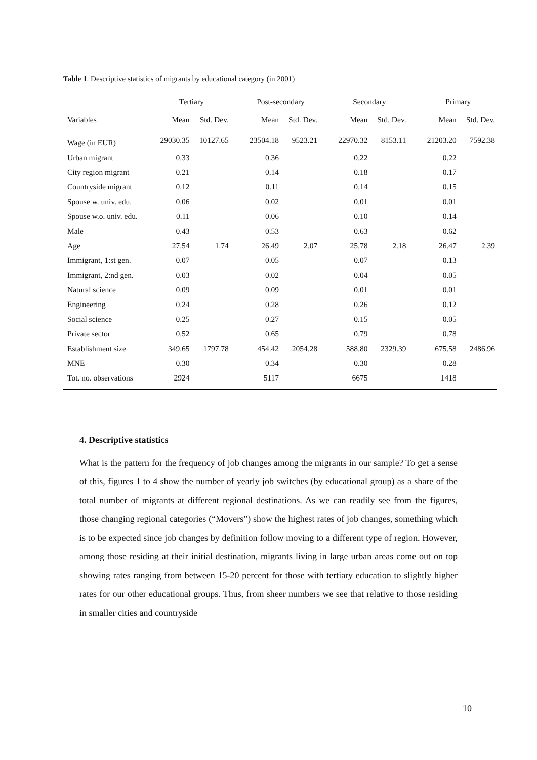Table 1. Descriptive statistics of migrants by educational category (in 2001)
| | Tertiary | | | Post-secondary | | | Secondary | | | Primary | |
| --- | --- | --- | --- | --- | --- | --- | --- | --- | --- | --- | --- |
| Variables | Mean | Std. Dev. | | Mean | Std. Dev. | | Mean | Std. Dev. | | Mean | Std. Dev. |
| Wage (in EUR) | 29030.35 | 10127.65 | | 23504.18 | 9523.21 | | 22970.32 | 8153.11 | | 21203.20 | 7592.38 |
| Urban migrant | 0.33 | | | 0.36 | | | 0.22 | | | 0.22 | |
| City region migrant | 0.21 | | | 0.14 | | | 0.18 | | | 0.17 | |
| Countryside migrant | 0.12 | | | 0.11 | | | 0.14 | | | 0.15 | |
| Spouse w. univ. edu. | 0.06 | | | 0.02 | | | 0.01 | | | 0.01 | |
| Spouse w.o. univ. edu. | 0.11 | | | 0.06 | | | 0.10 | | | 0.14 | |
| Male | 0.43 | | | 0.53 | | | 0.63 | | | 0.62 | |
| Age | 27.54 | 1.74 | | 26.49 | 2.07 | | 25.78 | 2.18 | | 26.47 | 2.39 |
| Immigrant, 1:st gen. | 0.07 | | | 0.05 | | | 0.07 | | | 0.13 | |
| Immigrant, 2:nd gen. | 0.03 | | | 0.02 | | | 0.04 | | | 0.05 | |
| Natural science | 0.09 | | | 0.09 | | | 0.01 | | | 0.01 | |
| Engineering | 0.24 | | | 0.28 | | | 0.26 | | | 0.12 | |
| Social science | 0.25 | | | 0.27 | | | 0.15 | | | 0.05 | |
| Private sector | 0.52 | | | 0.65 | | | 0.79 | | | 0.78 | |
| Establishment size | 349.65 | 1797.78 | | 454.42 | 2054.28 | | 588.80 | 2329.39 | | 675.58 | 2486.96 |
| MNE | 0.30 | | | 0.34 | | | 0.30 | | | 0.28 | |
| Tot. no. observations | 2924 | | | 5117 | | | 6675 | | | 1418 | |
4. Descriptive statistics
What is the pattern for the frequency of job changes among the migrants in our sample? To get a sense of this, figures 1 to 4 show the number of yearly job switches (by educational group) as a share of the total number of migrants at different regional destinations. As we can readily see from the figures, those changing regional categories (“Movers”) show the highest rates of job changes, something which is to be expected since job changes by definition follow moving to a different type of region. However, among those residing at their initial destination, migrants living in large urban areas come out on top showing rates ranging from between 15-20 percent for those with tertiary education to slightly higher rates for our other educational groups. Thus, from sheer numbers we see that relative to those residing in smaller cities and countryside
10